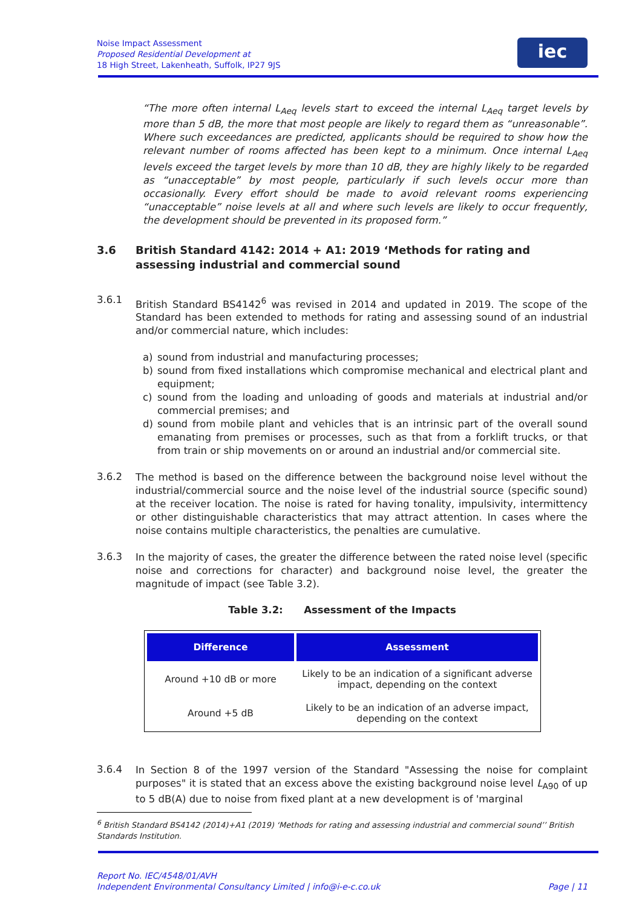Noise Impact Assessment
Proposed Residential Development at
18 High Street, Lakenheath, Suffolk, IP27 9JS
iec
“The more often internal L<sub>Aeq</sub> levels start to exceed the internal L<sub>Aeq</sub> target levels by more than 5 dB, the more that most people are likely to regard them as “unreasonable”. Where such exceedances are predicted, applicants should be required to show how the relevant number of rooms affected has been kept to a minimum. Once internal L<sub>Aeq</sub> levels exceed the target levels by more than 10 dB, they are highly likely to be regarded as “unacceptable” by most people, particularly if such levels occur more than occasionally. Every effort should be made to avoid relevant rooms experiencing “unacceptable” noise levels at all and where such levels are likely to occur frequently, the development should be prevented in its proposed form.”
3.6 British Standard 4142: 2014 + A1: 2019 ‘Methods for rating and assessing industrial and commercial sound
3.6.1
British Standard BS4142<sup>6</sup> was revised in 2014 and updated in 2019. The scope of the Standard has been extended to methods for rating and assessing sound of an industrial and/or commercial nature, which includes:
a) sound from industrial and manufacturing processes;
b) sound from fixed installations which compromise mechanical and electrical plant and equipment;
c) sound from the loading and unloading of goods and materials at industrial and/or commercial premises; and
d) sound from mobile plant and vehicles that is an intrinsic part of the overall sound emanating from premises or processes, such as that from a forklift trucks, or that from train or ship movements on or around an industrial and/or commercial site.
3.6.2
The method is based on the difference between the background noise level without the industrial/commercial source and the noise level of the industrial source (specific sound) at the receiver location. The noise is rated for having tonality, impulsivity, intermittency or other distinguishable characteristics that may attract attention. In cases where the noise contains multiple characteristics, the penalties are cumulative.
3.6.3
In the majority of cases, the greater the difference between the rated noise level (specific noise and corrections for character) and background noise level, the greater the magnitude of impact (see Table 3.2).
Table 3.2: Assessment of the Impacts
| Difference | Assessment |
| --- | --- |
| Around +10 dB or more | Likely to be an indication of a significant adverse impact, depending on the context |
| Around +5 dB | Likely to be an indication of an adverse impact, depending on the context |
3.6.4
In Section 8 of the 1997 version of the Standard "Assessing the noise for complaint purposes" it is stated that an excess above the existing background noise level L<sub>A90</sub> of up to 5 dB(A) due to noise from fixed plant at a new development is of 'marginal
<sup>6</sup> British Standard BS4142 (2014)+A1 (2019) ‘Methods for rating and assessing industrial and commercial sound’’ British Standards Institution.
Report No. IEC/4548/01/AVH
Independent Environmental Consultancy Limited | info@i-e-c.co.uk Page | 11